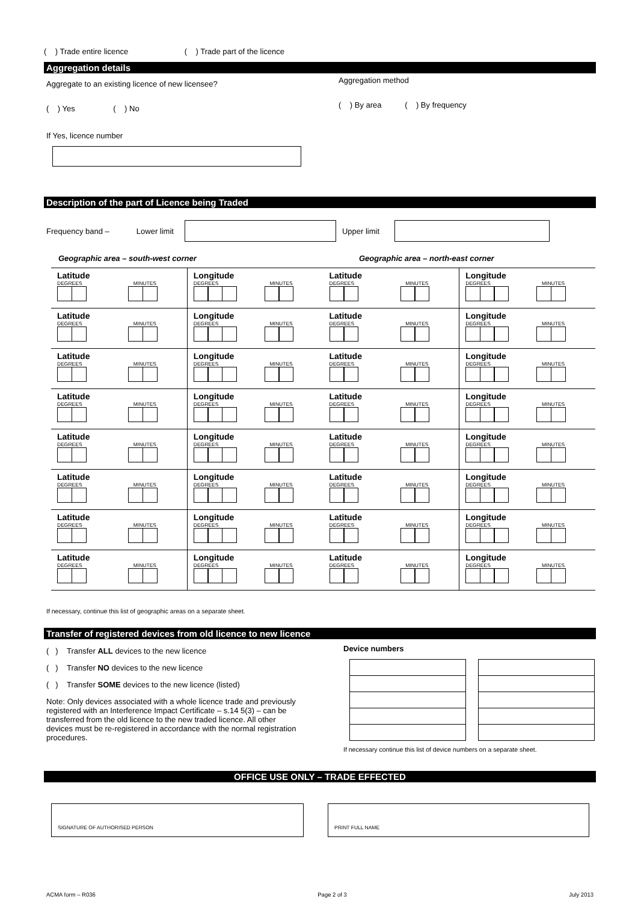( ) Trade entire licence ( ) Trade part of the licence
Aggregation details
Aggregate to an existing licence of new licensee?
( ) Yes ( ) No
If Yes, licence number
Aggregation method
( ) By area ( ) By frequency
Description of the part of Licence being Traded
Frequency band – Lower limit Upper limit
Geographic area – south-west corner Geographic area – north-east corner
| Latitude DEGREES MINUTES | Longitude DEGREES MINUTES | Latitude DEGREES MINUTES | Longitude DEGREES MINUTES |
| Latitude DEGREES MINUTES | Longitude DEGREES MINUTES | Latitude DEGREES MINUTES | Longitude DEGREES MINUTES |
| Latitude DEGREES MINUTES | Longitude DEGREES MINUTES | Latitude DEGREES MINUTES | Longitude DEGREES MINUTES |
| Latitude DEGREES MINUTES | Longitude DEGREES MINUTES | Latitude DEGREES MINUTES | Longitude DEGREES MINUTES |
| Latitude DEGREES MINUTES | Longitude DEGREES MINUTES | Latitude DEGREES MINUTES | Longitude DEGREES MINUTES |
| Latitude DEGREES MINUTES | Longitude DEGREES MINUTES | Latitude DEGREES MINUTES | Longitude DEGREES MINUTES |
| Latitude DEGREES MINUTES | Longitude DEGREES MINUTES | Latitude DEGREES MINUTES | Longitude DEGREES MINUTES |
| Latitude DEGREES MINUTES | Longitude DEGREES MINUTES | Latitude DEGREES MINUTES | Longitude DEGREES MINUTES |
If necessary, continue this list of geographic areas on a separate sheet.
Transfer of registered devices from old licence to new licence
( ) Transfer ALL devices to the new licence
( ) Transfer NO devices to the new licence
( ) Transfer SOME devices to the new licence (listed)
Note: Only devices associated with a whole licence trade and previously registered with an Interference Impact Certificate – s.14 5(3) – can be transferred from the old licence to the new traded licence. All other devices must be re-registered in accordance with the normal registration procedures.
Device numbers
If necessary continue this list of device numbers on a separate sheet.
OFFICE USE ONLY – TRADE EFFECTED
SIGNATURE OF AUTHORISED PERSON PRINT FULL NAME
ACMA form – R036 Page 2 of 3 July 2013